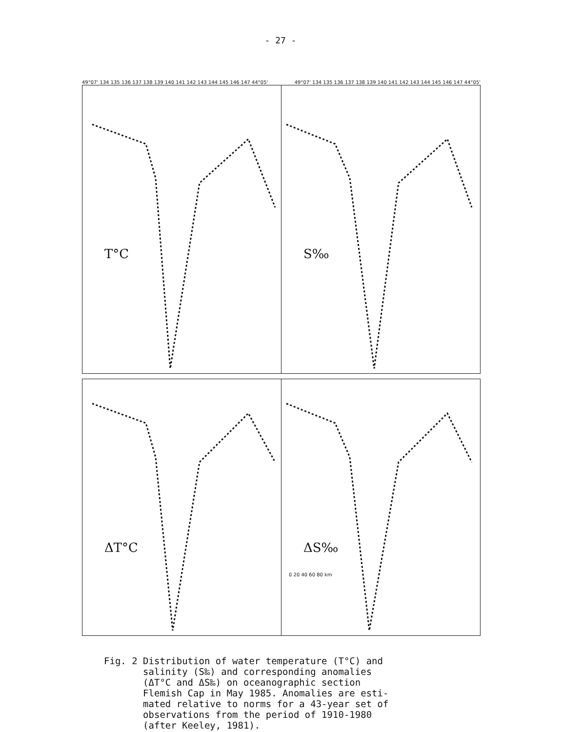- 27 -
49°07' 134 135 136 137 138 139 140 141 142 143 144 145 146 147 44°05' 49°07' 134 135 136 137 138 139 140 141 142 143 144 145 146 147 44°05'
T°C
S‰
ΔT°C
ΔS‰
0 20 40 60 80 km
Fig. 2 Distribution of water temperature (T°C) and salinity (S‰) and corresponding anomalies (ΔT°C and ΔS‰) on oceanographic section Flemish Cap in May 1985. Anomalies are esti- mated relative to norms for a 43-year set of observations from the period of 1910-1980 (after Keeley, 1981).